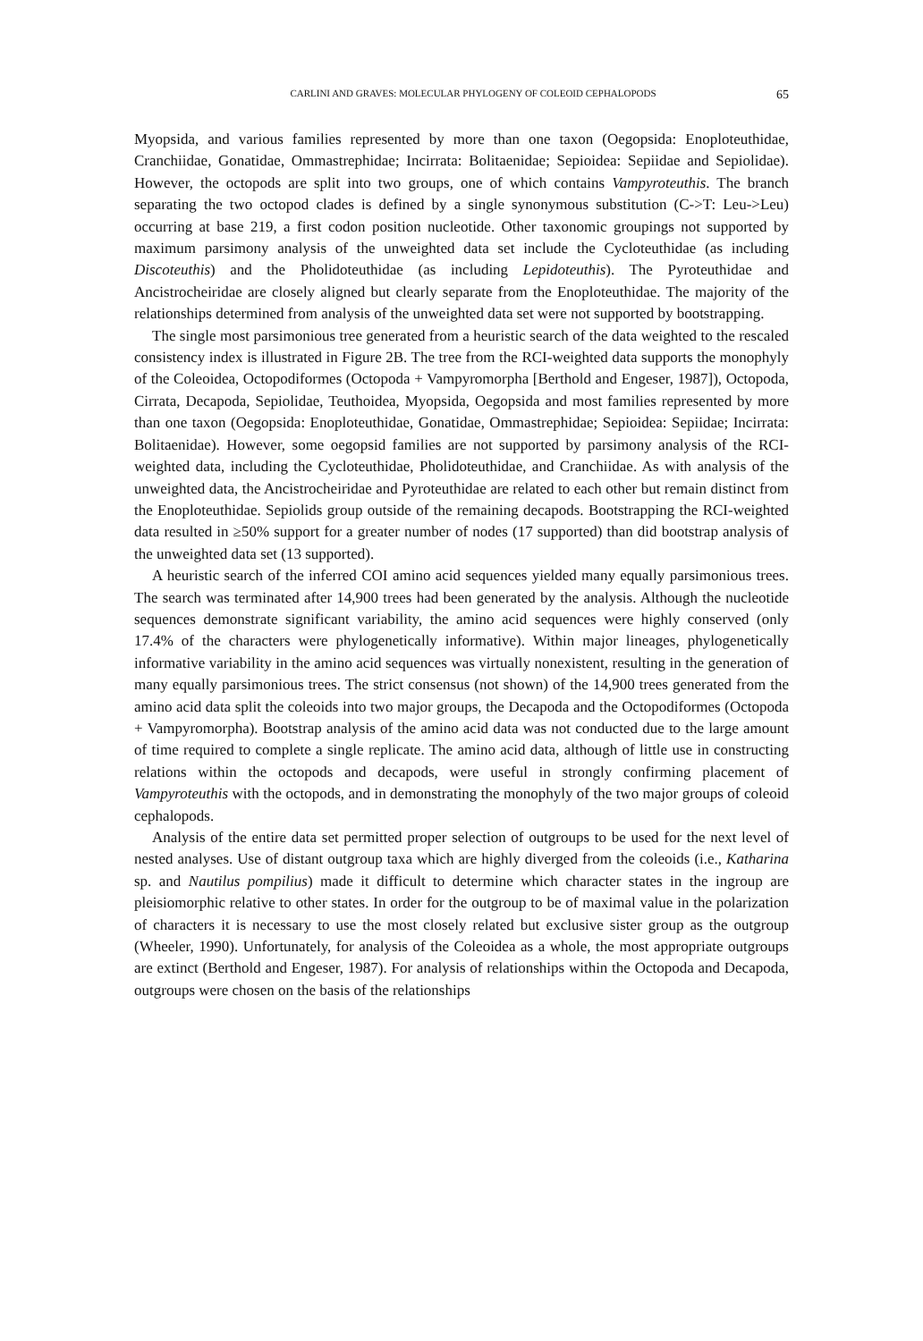CARLINI AND GRAVES: MOLECULAR PHYLOGENY OF COLEOID CEPHALOPODS 65
Myopsida, and various families represented by more than one taxon (Oegopsida: Enoploteuthidae, Cranchiidae, Gonatidae, Ommastrephidae; Incirrata: Bolitaenidae; Sepioidea: Sepiidae and Sepiolidae). However, the octopods are split into two groups, one of which contains Vampyroteuthis. The branch separating the two octopod clades is defined by a single synonymous substitution (C->T: Leu->Leu) occurring at base 219, a first codon position nucleotide. Other taxonomic groupings not supported by maximum parsimony analysis of the unweighted data set include the Cycloteuthidae (as including Discoteuthis) and the Pholidoteuthidae (as including Lepidoteuthis). The Pyroteuthidae and Ancistrocheiridae are closely aligned but clearly separate from the Enoploteuthidae. The majority of the relationships determined from analysis of the unweighted data set were not supported by bootstrapping.
The single most parsimonious tree generated from a heuristic search of the data weighted to the rescaled consistency index is illustrated in Figure 2B. The tree from the RCI-weighted data supports the monophyly of the Coleoidea, Octopodiformes (Octopoda + Vampyromorpha [Berthold and Engeser, 1987]), Octopoda, Cirrata, Decapoda, Sepiolidae, Teuthoidea, Myopsida, Oegopsida and most families represented by more than one taxon (Oegopsida: Enoploteuthidae, Gonatidae, Ommastrephidae; Sepioidea: Sepiidae; Incirrata: Bolitaenidae). However, some oegopsid families are not supported by parsimony analysis of the RCI-weighted data, including the Cycloteuthidae, Pholidoteuthidae, and Cranchiidae. As with analysis of the unweighted data, the Ancistrocheiridae and Pyroteuthidae are related to each other but remain distinct from the Enoploteuthidae. Sepiolids group outside of the remaining decapods. Bootstrapping the RCI-weighted data resulted in ≥50% support for a greater number of nodes (17 supported) than did bootstrap analysis of the unweighted data set (13 supported).
A heuristic search of the inferred COI amino acid sequences yielded many equally parsimonious trees. The search was terminated after 14,900 trees had been generated by the analysis. Although the nucleotide sequences demonstrate significant variability, the amino acid sequences were highly conserved (only 17.4% of the characters were phylogenetically informative). Within major lineages, phylogenetically informative variability in the amino acid sequences was virtually nonexistent, resulting in the generation of many equally parsimonious trees. The strict consensus (not shown) of the 14,900 trees generated from the amino acid data split the coleoids into two major groups, the Decapoda and the Octopodiformes (Octopoda + Vampyromorpha). Bootstrap analysis of the amino acid data was not conducted due to the large amount of time required to complete a single replicate. The amino acid data, although of little use in constructing relations within the octopods and decapods, were useful in strongly confirming placement of Vampyroteuthis with the octopods, and in demonstrating the monophyly of the two major groups of coleoid cephalopods.
Analysis of the entire data set permitted proper selection of outgroups to be used for the next level of nested analyses. Use of distant outgroup taxa which are highly diverged from the coleoids (i.e., Katharina sp. and Nautilus pompilius) made it difficult to determine which character states in the ingroup are pleisiomorphic relative to other states. In order for the outgroup to be of maximal value in the polarization of characters it is necessary to use the most closely related but exclusive sister group as the outgroup (Wheeler, 1990). Unfortunately, for analysis of the Coleoidea as a whole, the most appropriate outgroups are extinct (Berthold and Engeser, 1987). For analysis of relationships within the Octopoda and Decapoda, outgroups were chosen on the basis of the relationships